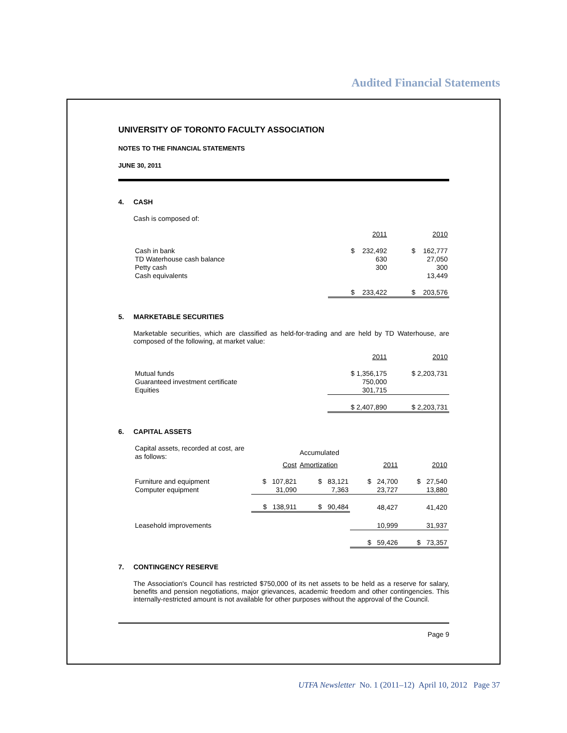Audited Financial Statements
UNIVERSITY OF TORONTO FACULTY ASSOCIATION
NOTES TO THE FINANCIAL STATEMENTS
JUNE 30, 2011
4. CASH
Cash is composed of:
| | 2011 | 2010 |
| --- | --- | --- |
| Cash in bank | $ 232,492 | $ 162,777 |
| TD Waterhouse cash balance | 630 | 27,050 |
| Petty cash | 300 | 300 |
| Cash equivalents | | 13,449 |
| | $ 233,422 | $ 203,576 |
5. MARKETABLE SECURITIES
Marketable securities, which are classified as held-for-trading and are held by TD Waterhouse, are composed of the following, at market value:
| | 2011 | 2010 |
| --- | --- | --- |
| Mutual funds | $ 1,356,175 | $ 2,203,731 |
| Guaranteed investment certificate | 750,000 | |
| Equities | 301,715 | |
| | $ 2,407,890 | $ 2,203,731 |
6. CAPITAL ASSETS
| Capital assets, recorded at cost, are as follows: | | Accumulated | | |
| | Cost | Amortization | 2011 | 2010 |
| Furniture and equipment | $ 107,821 | $ 83,121 | $ 24,700 | $ 27,540 |
| Computer equipment | 31,090 | 7,363 | 23,727 | 13,880 |
| | $ 138,911 | $ 90,484 | 48,427 | 41,420 |
| Leasehold improvements | | | 10,999 | 31,937 |
| | | | $ 59,426 | $ 73,357 |
7. CONTINGENCY RESERVE
The Association's Council has restricted $750,000 of its net assets to be held as a reserve for salary, benefits and pension negotiations, major grievances, academic freedom and other contingencies. This internally-restricted amount is not available for other purposes without the approval of the Council.
Page 9
UTFA Newsletter No. 1 (2011–12) April 10, 2012 Page 37